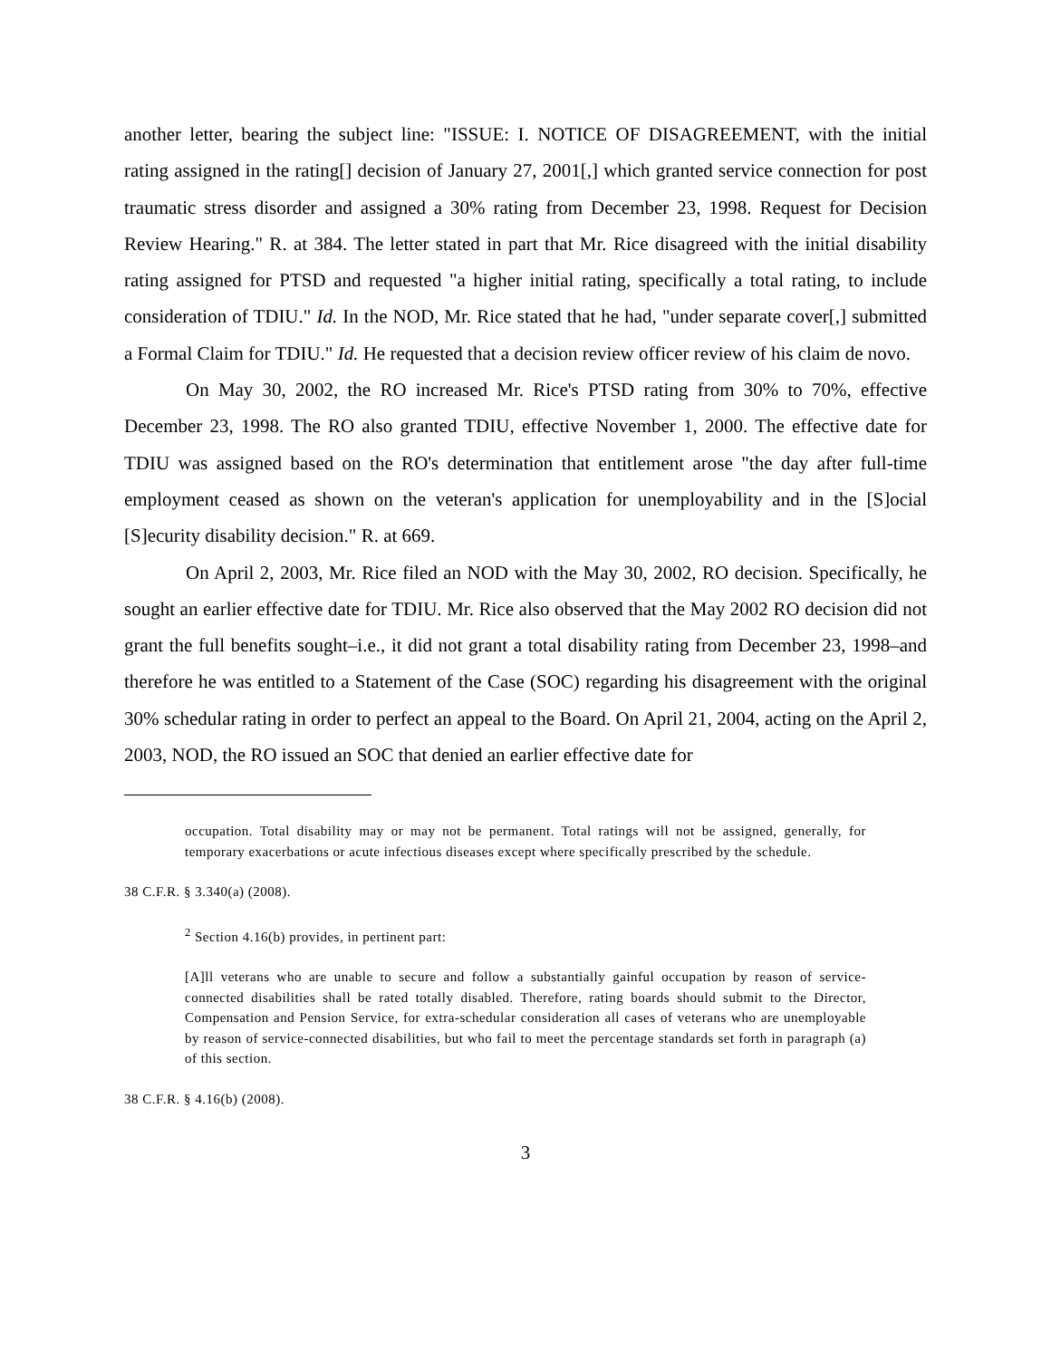another letter, bearing the subject line: "ISSUE: I. NOTICE OF DISAGREEMENT, with the initial rating assigned in the rating[] decision of January 27, 2001[,] which granted service connection for post traumatic stress disorder and assigned a 30% rating from December 23, 1998. Request for Decision Review Hearing." R. at 384. The letter stated in part that Mr. Rice disagreed with the initial disability rating assigned for PTSD and requested "a higher initial rating, specifically a total rating, to include consideration of TDIU." Id. In the NOD, Mr. Rice stated that he had, "under separate cover[,] submitted a Formal Claim for TDIU." Id. He requested that a decision review officer review of his claim de novo.
On May 30, 2002, the RO increased Mr. Rice's PTSD rating from 30% to 70%, effective December 23, 1998. The RO also granted TDIU, effective November 1, 2000. The effective date for TDIU was assigned based on the RO's determination that entitlement arose "the day after full-time employment ceased as shown on the veteran's application for unemployability and in the [S]ocial [S]ecurity disability decision." R. at 669.
On April 2, 2003, Mr. Rice filed an NOD with the May 30, 2002, RO decision. Specifically, he sought an earlier effective date for TDIU. Mr. Rice also observed that the May 2002 RO decision did not grant the full benefits sought–i.e., it did not grant a total disability rating from December 23, 1998–and therefore he was entitled to a Statement of the Case (SOC) regarding his disagreement with the original 30% schedular rating in order to perfect an appeal to the Board. On April 21, 2004, acting on the April 2, 2003, NOD, the RO issued an SOC that denied an earlier effective date for
occupation. Total disability may or may not be permanent. Total ratings will not be assigned, generally, for temporary exacerbations or acute infectious diseases except where specifically prescribed by the schedule.
38 C.F.R. § 3.340(a) (2008).
<sup>2</sup> Section 4.16(b) provides, in pertinent part:
[A]ll veterans who are unable to secure and follow a substantially gainful occupation by reason of service-connected disabilities shall be rated totally disabled. Therefore, rating boards should submit to the Director, Compensation and Pension Service, for extra-schedular consideration all cases of veterans who are unemployable by reason of service-connected disabilities, but who fail to meet the percentage standards set forth in paragraph (a) of this section.
38 C.F.R. § 4.16(b) (2008).
3